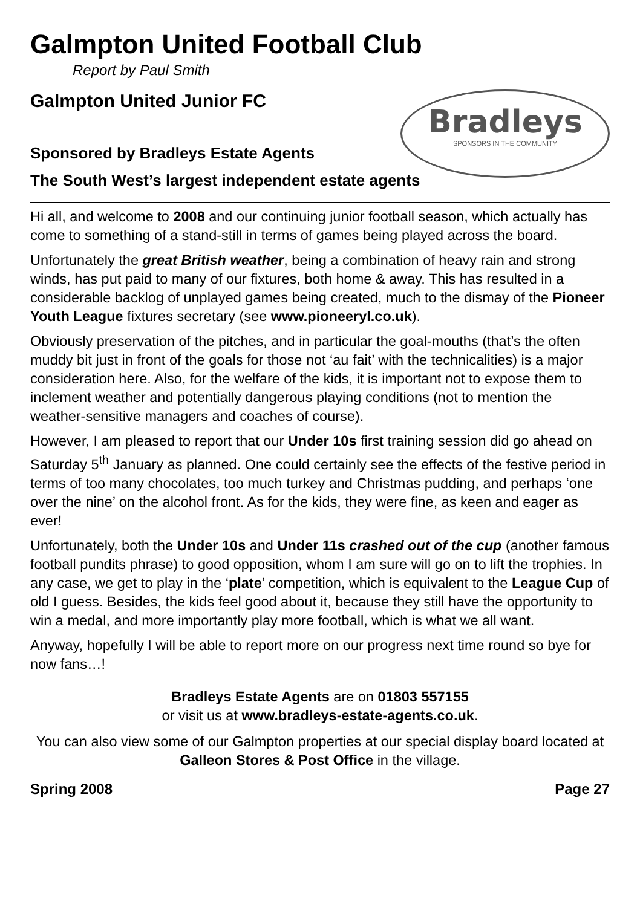Galmpton United Football Club
Report by Paul Smith
Galmpton United Junior FC
Sponsored by Bradleys Estate Agents
The South West’s largest independent estate agents
Bradleys
SPONSORS IN THE COMMUNITY
Hi all, and welcome to 2008 and our continuing junior football season, which actually has come to something of a stand-still in terms of games being played across the board.
Unfortunately the great British weather, being a combination of heavy rain and strong winds, has put paid to many of our fixtures, both home & away. This has resulted in a considerable backlog of unplayed games being created, much to the dismay of the Pioneer Youth League fixtures secretary (see www.pioneeryl.co.uk).
Obviously preservation of the pitches, and in particular the goal-mouths (that’s the often muddy bit just in front of the goals for those not ‘au fait’ with the technicalities) is a major consideration here. Also, for the welfare of the kids, it is important not to expose them to inclement weather and potentially dangerous playing conditions (not to mention the weather-sensitive managers and coaches of course).
However, I am pleased to report that our Under 10s first training session did go ahead on Saturday 5<sup>th</sup> January as planned. One could certainly see the effects of the festive period in terms of too many chocolates, too much turkey and Christmas pudding, and perhaps ‘one over the nine’ on the alcohol front. As for the kids, they were fine, as keen and eager as ever!
Unfortunately, both the Under 10s and Under 11s crashed out of the cup (another famous football pundits phrase) to good opposition, whom I am sure will go on to lift the trophies. In any case, we get to play in the ‘plate’ competition, which is equivalent to the League Cup of old I guess. Besides, the kids feel good about it, because they still have the opportunity to win a medal, and more importantly play more football, which is what we all want.
Anyway, hopefully I will be able to report more on our progress next time round so bye for now fans…!
Bradleys Estate Agents are on 01803 557155
or visit us at www.bradleys-estate-agents.co.uk.
You can also view some of our Galmpton properties at our special display board located at Galleon Stores & Post Office in the village.
Spring 2008 Page 27